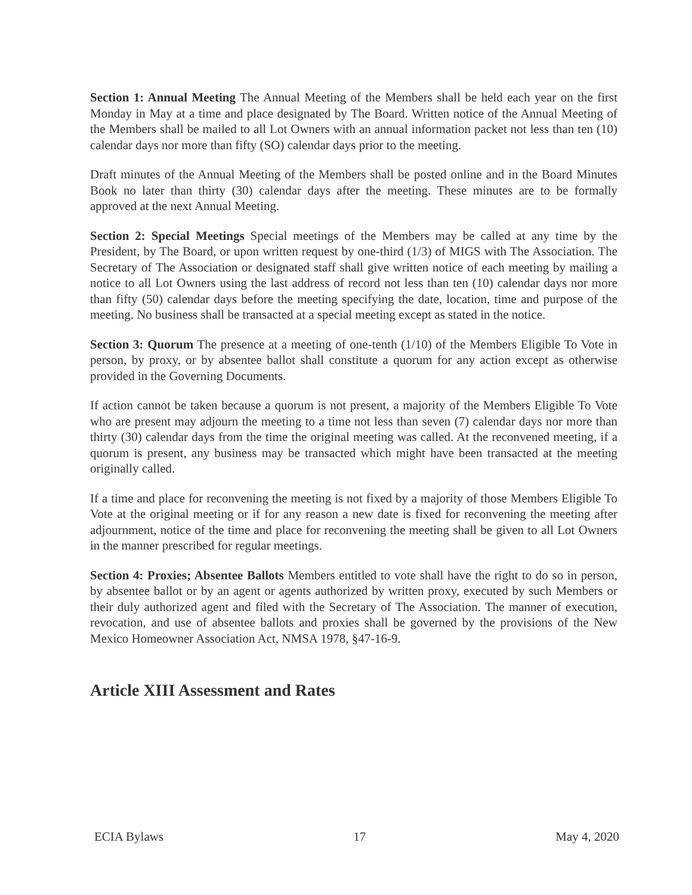Section 1: Annual Meeting The Annual Meeting of the Members shall be held each year on the first Monday in May at a time and place designated by The Board. Written notice of the Annual Meeting of the Members shall be mailed to all Lot Owners with an annual information packet not less than ten (10) calendar days nor more than fifty (SO) calendar days prior to the meeting.
Draft minutes of the Annual Meeting of the Members shall be posted online and in the Board Minutes Book no later than thirty (30) calendar days after the meeting. These minutes are to be formally approved at the next Annual Meeting.
Section 2: Special Meetings Special meetings of the Members may be called at any time by the President, by The Board, or upon written request by one-third (1/3) of MIGS with The Association. The Secretary of The Association or designated staff shall give written notice of each meeting by mailing a notice to all Lot Owners using the last address of record not less than ten (10) calendar days nor more than fifty (50) calendar days before the meeting specifying the date, location, time and purpose of the meeting. No business shall be transacted at a special meeting except as stated in the notice.
Section 3: Quorum The presence at a meeting of one-tenth (1/10) of the Members Eligible To Vote in person, by proxy, or by absentee ballot shall constitute a quorum for any action except as otherwise provided in the Governing Documents.
If action cannot be taken because a quorum is not present, a majority of the Members Eligible To Vote who are present may adjourn the meeting to a time not less than seven (7) calendar days nor more than thirty (30) calendar days from the time the original meeting was called. At the reconvened meeting, if a quorum is present, any business may be transacted which might have been transacted at the meeting originally called.
If a time and place for reconvening the meeting is not fixed by a majority of those Members Eligible To Vote at the original meeting or if for any reason a new date is fixed for reconvening the meeting after adjournment, notice of the time and place for reconvening the meeting shall be given to all Lot Owners in the manner prescribed for regular meetings.
Section 4: Proxies; Absentee Ballots Members entitled to vote shall have the right to do so in person, by absentee ballot or by an agent or agents authorized by written proxy, executed by such Members or their duly authorized agent and filed with the Secretary of The Association. The manner of execution, revocation, and use of absentee ballots and proxies shall be governed by the provisions of the New Mexico Homeowner Association Act, NMSA 1978, §47-16-9.
Article XIII Assessment and Rates
ECIA Bylaws 17 May 4, 2020